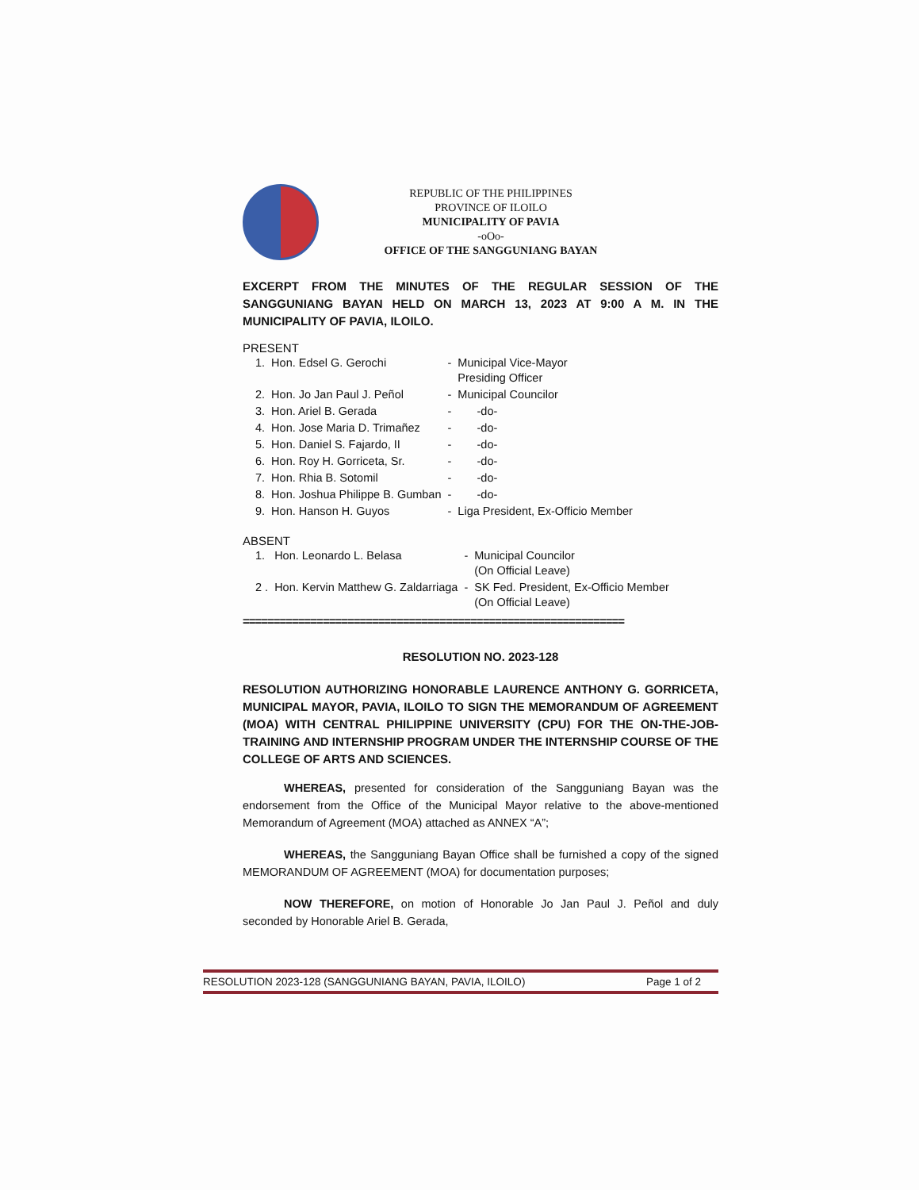REPUBLIC OF THE PHILIPPINES
PROVINCE OF ILOILO
MUNICIPALITY OF PAVIA
-oOo-
OFFICE OF THE SANGGUNIANG BAYAN
EXCERPT FROM THE MINUTES OF THE REGULAR SESSION OF THE SANGGUNIANG BAYAN HELD ON MARCH 13, 2023 AT 9:00 A M. IN THE MUNICIPALITY OF PAVIA, ILOILO.
PRESENT
| 1. | Hon. Edsel G. Gerochi | - | Municipal Vice-Mayor Presiding Officer |
| 2. | Hon. Jo Jan Paul J. Peñol | - | Municipal Councilor |
| 3. | Hon. Ariel B. Gerada | - | -do- |
| 4. | Hon. Jose Maria D. Trimañez | - | -do- |
| 5. | Hon. Daniel S. Fajardo, II | - | -do- |
| 6. | Hon. Roy H. Gorriceta, Sr. | - | -do- |
| 7. | Hon. Rhia B. Sotomil | - | -do- |
| 8. | Hon. Joshua Philippe B. Gumban | - | -do- |
| 9. | Hon. Hanson H. Guyos | - | Liga President, Ex-Officio Member |
ABSENT
| 1. | Hon. Leonardo L. Belasa | - | Municipal Councilor (On Official Leave) |
| 2 . | Hon. Kervin Matthew G. Zaldarriaga | - | SK Fed. President, Ex-Officio Member (On Official Leave) |
==============================================================
RESOLUTION NO. 2023-128
RESOLUTION AUTHORIZING HONORABLE LAURENCE ANTHONY G. GORRICETA, MUNICIPAL MAYOR, PAVIA, ILOILO TO SIGN THE MEMORANDUM OF AGREEMENT (MOA) WITH CENTRAL PHILIPPINE UNIVERSITY (CPU) FOR THE ON-THE-JOB-TRAINING AND INTERNSHIP PROGRAM UNDER THE INTERNSHIP COURSE OF THE COLLEGE OF ARTS AND SCIENCES.
WHEREAS, presented for consideration of the Sangguniang Bayan was the endorsement from the Office of the Municipal Mayor relative to the above-mentioned Memorandum of Agreement (MOA) attached as ANNEX “A”;
WHEREAS, the Sangguniang Bayan Office shall be furnished a copy of the signed MEMORANDUM OF AGREEMENT (MOA) for documentation purposes;
NOW THEREFORE, on motion of Honorable Jo Jan Paul J. Peñol and duly seconded by Honorable Ariel B. Gerada,
RESOLUTION 2023-128 (SANGGUNIANG BAYAN, PAVIA, ILOILO) Page 1 of 2